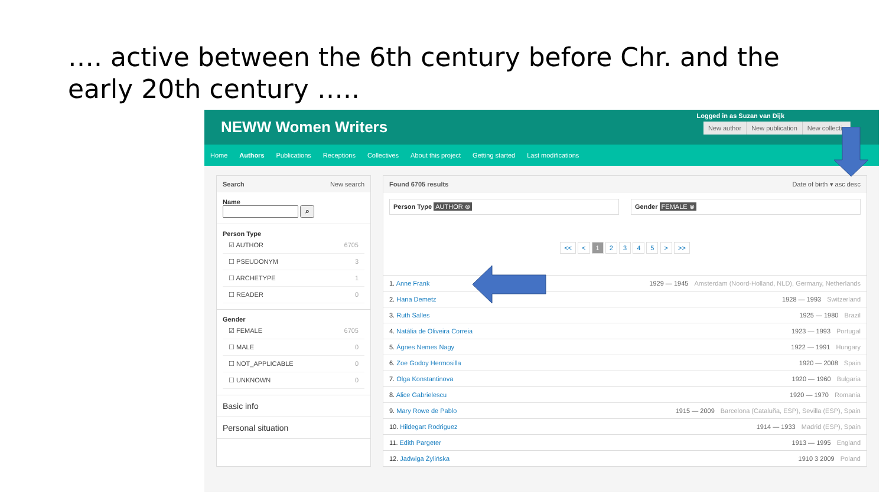…. active between the 6th century before Chr. and the early 20th century …..
NEWW Women Writers
Logged in as Suzan van Dijk
New author New publication New collectiv
Home Authors Publications Receptions Collectives About this project Getting started Last modifications
Search New search
Name
⌕
Person Type
☑ AUTHOR 6705
☐ PSEUDONYM 3
☐ ARCHETYPE 1
☐ READER 0
Gender
☑ FEMALE 6705
☐ MALE 0
☐ NOT_APPLICABLE 0
☐ UNKNOWN 0
Basic info
Personal situation
Found 6705 results Date of birth ▾ asc desc
Person Type AUTHOR ⊗ Gender FEMALE ⊗
<< < 1 2 3 4 5 > >>
1. Anne Frank 1929 — 1945 Amsterdam (Noord-Holland, NLD), Germany, Netherlands
2. Hana Demetz 1928 — 1993 Switzerland
3. Ruth Salles 1925 — 1980 Brazil
4. Natália de Oliveira Correia 1923 — 1993 Portugal
5. Ágnes Nemes Nagy 1922 — 1991 Hungary
6. Zoe Godoy Hermosilla 1920 — 2008 Spain
7. Olga Konstantinova 1920 — 1960 Bulgaria
8. Alice Gabrielescu 1920 — 1970 Romania
9. Mary Rowe de Pablo 1915 — 2009 Barcelona (Cataluña, ESP), Sevilla (ESP), Spain
10. Hildegart Rodriguez 1914 — 1933 Madrid (ESP), Spain
11. Edith Pargeter 1913 — 1995 England
12. Jadwiga Żylińska 1910 3 2009 Poland